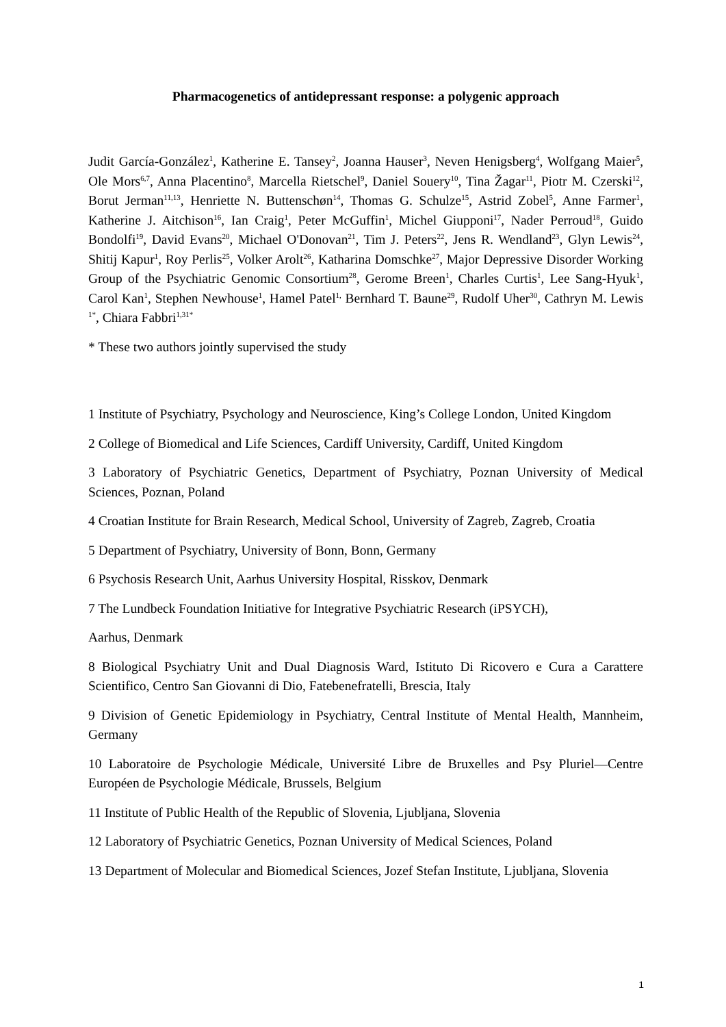Pharmacogenetics of antidepressant response: a polygenic approach
Judit García-González<sup>1</sup>, Katherine E. Tansey<sup>2</sup>, Joanna Hauser<sup>3</sup>, Neven Henigsberg<sup>4</sup>, Wolfgang Maier<sup>5</sup>, Ole Mors<sup>6,7</sup>, Anna Placentino<sup>8</sup>, Marcella Rietschel<sup>9</sup>, Daniel Souery<sup>10</sup>, Tina Žagar<sup>11</sup>, Piotr M. Czerski<sup>12</sup>, Borut Jerman<sup>11,13</sup>, Henriette N. Buttenschøn<sup>14</sup>, Thomas G. Schulze<sup>15</sup>, Astrid Zobel<sup>5</sup>, Anne Farmer<sup>1</sup>, Katherine J. Aitchison<sup>16</sup>, Ian Craig<sup>1</sup>, Peter McGuffin<sup>1</sup>, Michel Giupponi<sup>17</sup>, Nader Perroud<sup>18</sup>, Guido Bondolfi<sup>19</sup>, David Evans<sup>20</sup>, Michael O'Donovan<sup>21</sup>, Tim J. Peters<sup>22</sup>, Jens R. Wendland<sup>23</sup>, Glyn Lewis<sup>24</sup>, Shitij Kapur<sup>1</sup>, Roy Perlis<sup>25</sup>, Volker Arolt<sup>26</sup>, Katharina Domschke<sup>27</sup>, Major Depressive Disorder Working Group of the Psychiatric Genomic Consortium<sup>28</sup>, Gerome Breen<sup>1</sup>, Charles Curtis<sup>1</sup>, Lee Sang-Hyuk<sup>1</sup>, Carol Kan<sup>1</sup>, Stephen Newhouse<sup>1</sup>, Hamel Patel<sup>1,</sup> Bernhard T. Baune<sup>29</sup>, Rudolf Uher<sup>30</sup>, Cathryn M. Lewis <sup>1*</sup>, Chiara Fabbri<sup>1,31*</sup>
* These two authors jointly supervised the study
1 Institute of Psychiatry, Psychology and Neuroscience, King’s College London, United Kingdom
2 College of Biomedical and Life Sciences, Cardiff University, Cardiff, United Kingdom
3 Laboratory of Psychiatric Genetics, Department of Psychiatry, Poznan University of Medical Sciences, Poznan, Poland
4 Croatian Institute for Brain Research, Medical School, University of Zagreb, Zagreb, Croatia
5 Department of Psychiatry, University of Bonn, Bonn, Germany
6 Psychosis Research Unit, Aarhus University Hospital, Risskov, Denmark
7 The Lundbeck Foundation Initiative for Integrative Psychiatric Research (iPSYCH),
Aarhus, Denmark
8 Biological Psychiatry Unit and Dual Diagnosis Ward, Istituto Di Ricovero e Cura a Carattere Scientifico, Centro San Giovanni di Dio, Fatebenefratelli, Brescia, Italy
9 Division of Genetic Epidemiology in Psychiatry, Central Institute of Mental Health, Mannheim, Germany
10 Laboratoire de Psychologie Médicale, Université Libre de Bruxelles and Psy Pluriel—Centre Européen de Psychologie Médicale, Brussels, Belgium
11 Institute of Public Health of the Republic of Slovenia, Ljubljana, Slovenia
12 Laboratory of Psychiatric Genetics, Poznan University of Medical Sciences, Poland
13 Department of Molecular and Biomedical Sciences, Jozef Stefan Institute, Ljubljana, Slovenia
1